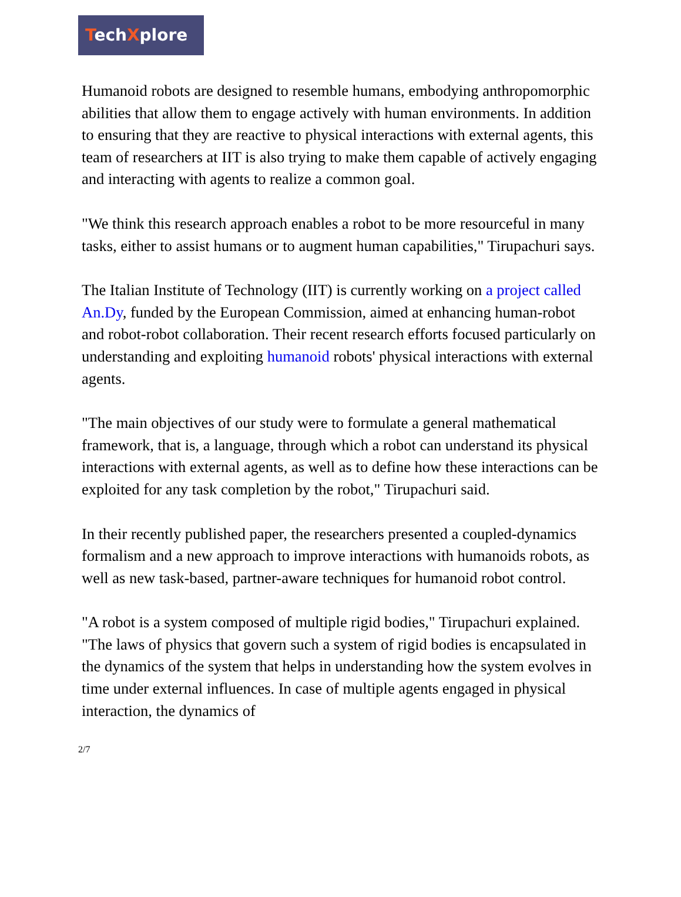TechXplore
Humanoid robots are designed to resemble humans, embodying anthropomorphic abilities that allow them to engage actively with human environments. In addition to ensuring that they are reactive to physical interactions with external agents, this team of researchers at IIT is also trying to make them capable of actively engaging and interacting with agents to realize a common goal.
"We think this research approach enables a robot to be more resourceful in many tasks, either to assist humans or to augment human capabilities," Tirupachuri says.
The Italian Institute of Technology (IIT) is currently working on a project called An.Dy, funded by the European Commission, aimed at enhancing human-robot and robot-robot collaboration. Their recent research efforts focused particularly on understanding and exploiting humanoid robots' physical interactions with external agents.
"The main objectives of our study were to formulate a general mathematical framework, that is, a language, through which a robot can understand its physical interactions with external agents, as well as to define how these interactions can be exploited for any task completion by the robot," Tirupachuri said.
In their recently published paper, the researchers presented a coupled-dynamics formalism and a new approach to improve interactions with humanoids robots, as well as new task-based, partner-aware techniques for humanoid robot control.
"A robot is a system composed of multiple rigid bodies," Tirupachuri explained. "The laws of physics that govern such a system of rigid bodies is encapsulated in the dynamics of the system that helps in understanding how the system evolves in time under external influences. In case of multiple agents engaged in physical interaction, the dynamics of
2/7